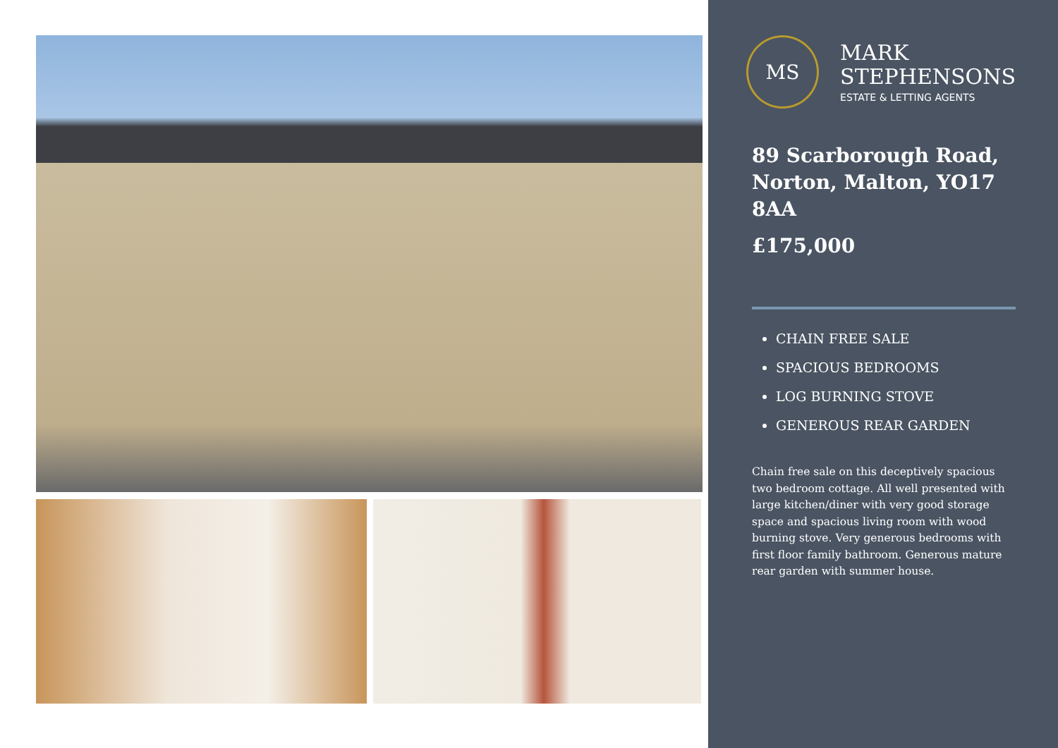MS
MARK
STEPHENSONS
ESTATE & LETTING AGENTS
89 Scarborough Road, Norton, Malton, YO17 8AA
£175,000
CHAIN FREE SALE
SPACIOUS BEDROOMS
LOG BURNING STOVE
GENEROUS REAR GARDEN
Chain free sale on this deceptively spacious two bedroom cottage. All well presented with large kitchen/diner with very good storage space and spacious living room with wood burning stove. Very generous bedrooms with first floor family bathroom. Generous mature rear garden with summer house.